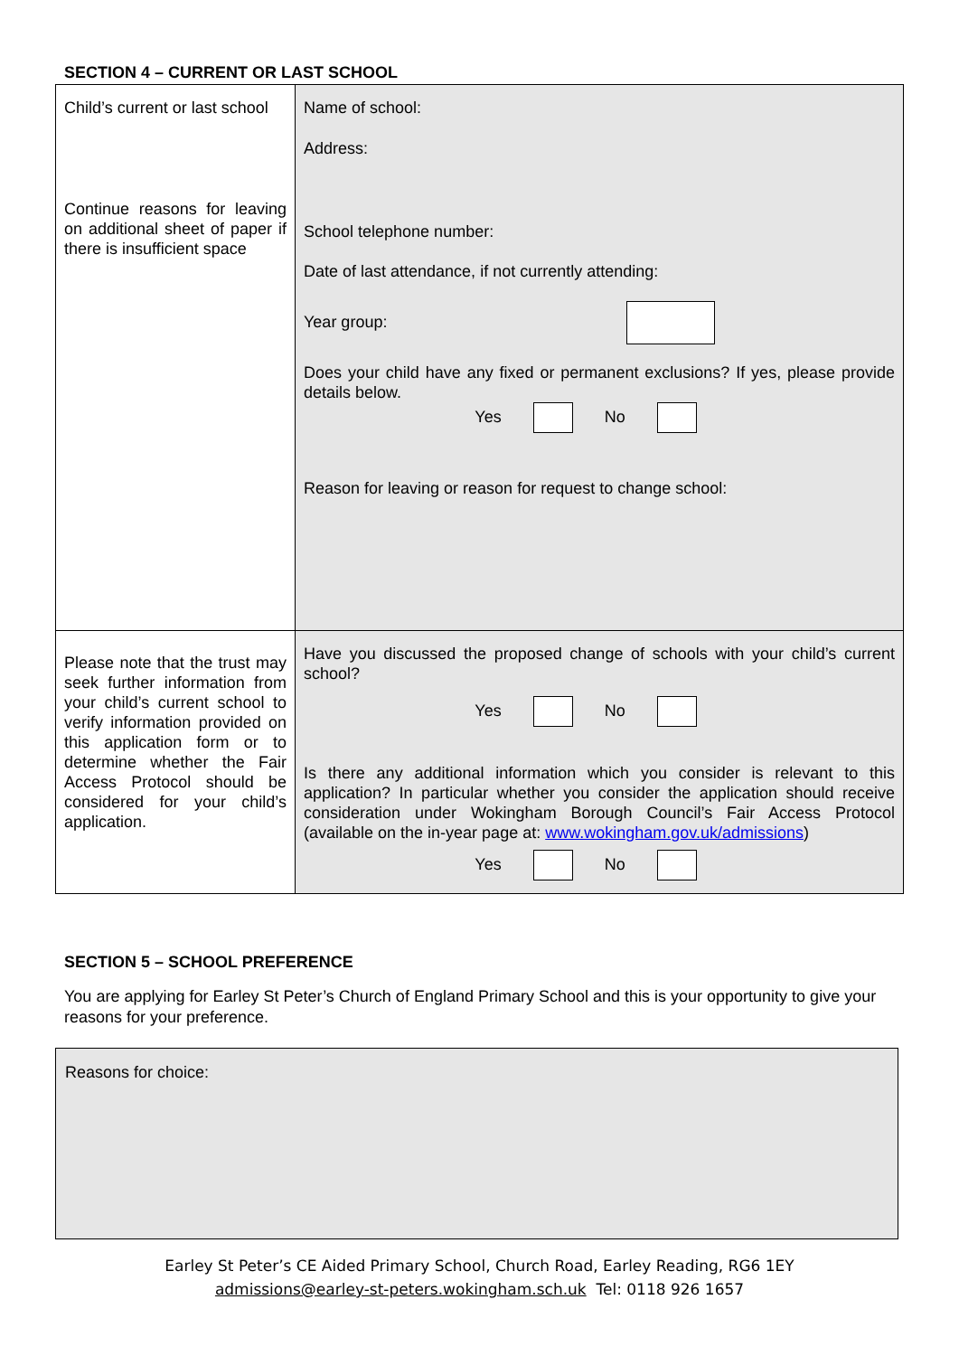SECTION 4 – CURRENT OR LAST SCHOOL
| Child’s current or last school Continue reasons for leaving on additional sheet of paper if there is insufficient space | Name of school: Address: School telephone number: Date of last attendance, if not currently attending: Year group: Does your child have any fixed or permanent exclusions? If yes, please provide details below. Yes No Reason for leaving or reason for request to change school: |
| Please note that the trust may seek further information from your child’s current school to verify information provided on this application form or to determine whether the Fair Access Protocol should be considered for your child’s application. | Have you discussed the proposed change of schools with your child’s current school? Yes No Is there any additional information which you consider is relevant to this application? In particular whether you consider the application should receive consideration under Wokingham Borough Council’s Fair Access Protocol (available on the in-year page at: www.wokingham.gov.uk/admissions ) Yes No |
SECTION 5 – SCHOOL PREFERENCE
You are applying for Earley St Peter’s Church of England Primary School and this is your opportunity to give your reasons for your preference.
Reasons for choice:
Earley St Peter’s CE Aided Primary School, Church Road, Earley Reading, RG6 1EY
admissions@earley-st-peters.wokingham.sch.uk Tel: 0118 926 1657